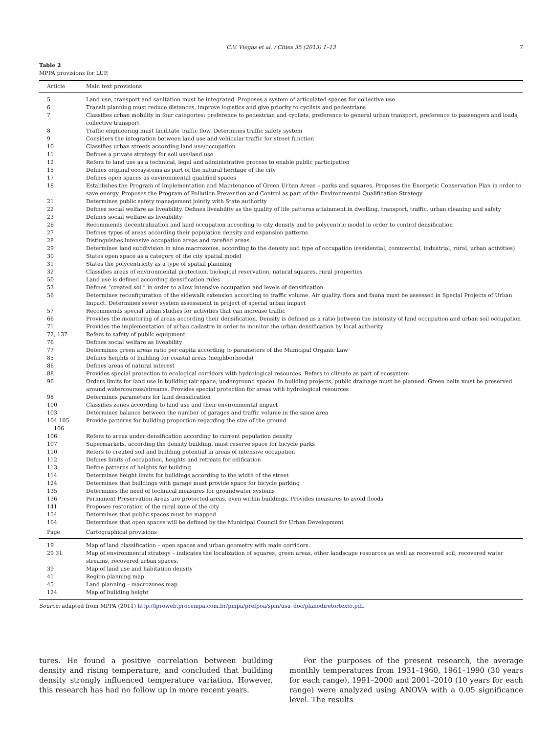C.V. Viegas et al. / Cities 35 (2013) 1–13 7
Table 2
MPPA provisions for LUP.
| Article | Main text provisions |
| --- | --- |
| 5 | Land use, transport and sanitation must be integrated. Proposes a system of articulated spaces for collective use |
| 6 | Transit planning must reduce distances, improve logistics and give priority to cyclists and pedestrians |
| 7 | Classifies urban mobility in four categories: preference to pedestrian and cyclists, preference to general urban transport, preference to passengers and loads, collective transport |
| 8 | Traffic engineering must facilitate traffic flow. Determines traffic safety system |
| 9 | Considers the integration between land use and vehicular traffic for street function |
| 10 | Classifies urban streets according land use/occupation |
| 11 | Defines a private strategy for soil use/land use |
| 12 | Refers to land use as a technical, legal and administrative process to enable public participation |
| 15 | Defines original ecosystems as part of the natural heritage of the city |
| 17 | Defines open spaces as environmental qualified spaces |
| 18 | Establishes the Program of Implementation and Maintenance of Green Urban Areas – parks and squares. Proposes the Energetic Conservation Plan in order to save energy. Proposes the Program of Pollution Prevention and Control as part of the Environmental Qualification Strategy |
| 21 | Determines public safety management jointly with State authority |
| 22 | Defines social welfare as liveability. Defines liveability as the quality of life patterns attainment in dwelling, transport, traffic, urban cleaning and safety |
| 23 | Defines social welfare as liveability |
| 26 | Recommends decentralization and land occupation according to city density and to polycentric model in order to control densification |
| 27 | Defines types of areas according their population density and expansion patterns |
| 28 | Distinguishes intensive occupation areas and rarefied areas. |
| 29 | Determines land subdivision in nine macrozones, according to the density and type of occupation (residential, commercial, industrial, rural, urban activities) |
| 30 | States open space as a category of the city spatial model |
| 31 | States the polycentricity as a type of spatial planning |
| 32 | Classifies areas of environmental protection, biological reservation, natural squares, rural properties |
| 50 | Land use is defined according densification rules |
| 53 | Defines “created soil” in order to allow intensive occupation and levels of densification |
| 56 | Determines reconfiguration of the sidewalk extension according to traffic volume. Air quality, flora and fauna must be assessed in Special Projects of Urban Impact. Determines sewer system assessment in project of special urban impact |
| 57 | Recommends special urban studies for activities that can increase traffic |
| 66 | Provides the monitoring of areas according their densification. Density is defined as a ratio between the intensity of land occupation and urban soil occupation |
| 71 | Provides the implementation of urban cadastre in order to monitor the urban densification by local authority |
| 72, 137 | Refers to safety of public equipment |
| 76 | Defines social welfare as liveability |
| 77 | Determines green areas ratio per capita according to parameters of the Municipal Organic Law |
| 85 | Defines heights of building for coastal areas (neighborhoods) |
| 86 | Defines areas of natural interest |
| 88 | Provides special protection to ecological corridors with hydrological resources. Refers to climate as part of ecosystem |
| 96 | Orders limits for land use in building (air space, underground space). In building projects, public drainage must be planned. Green belts must be preserved around watercourses/streams. Provides special protection for areas with hydrological resources |
| 98 | Determines parameters for land densification |
| 100 | Classifies zones according to land use and their environmental impact |
| 103 | Determines balance between the number of garages and traffic volume in the same area |
| 104 105 106 | Provide patterns for building proportion regarding the size of the ground |
| 106 | Refers to areas under densification according to current population density |
| 107 | Supermarkets, according the density building, must reserve space for bicycle parks |
| 110 | Refers to created soil and building potential in areas of intensive occupation |
| 112 | Defines limits of occupation, heights and retreats for edification |
| 113 | Define patterns of heights for building |
| 114 | Determines height limits for buildings according to the width of the street |
| 124 | Determines that buildings with garage must provide space for bicycle parking |
| 135 | Determines the need of technical measures for groundwater systems |
| 136 | Permanent Preservation Areas are protected areas, even within buildings. Provides measures to avoid floods |
| 141 | Proposes restoration of the rural zone of the city |
| 154 | Determines that public spaces must be mapped |
| 164 | Determines that open spaces will be defined by the Municipal Council for Urban Development |
| Page | Cartographical provisions |
| 19 | Map of land classification – open spaces and urban geometry with main corridors. |
| 29 31 | Map of environmental strategy – indicates the localization of squares, green areas, other landscape resources as well as recovered soil, recovered water streams, recovered urban spaces. |
| 39 | Map of land use and habitation density |
| 41 | Region planning map |
| 45 | Land planning – macrozones map |
| 124 | Map of building height |
Source: adapted from MPPA (2011) http://lproweb.procempa.com.br/pmpa/prefpoa/spm/usu_doc/planodiretortexto.pdf.
tures. He found a positive correlation between building density and rising temperature, and concluded that building density strongly influenced temperature variation. However, this research has had no follow up in more recent years.
For the purposes of the present research, the average monthly temperatures from 1931–1960, 1961–1990 (30 years for each range), 1991–2000 and 2001–2010 (10 years for each range) were analyzed using ANOVA with a 0.05 significance level. The results